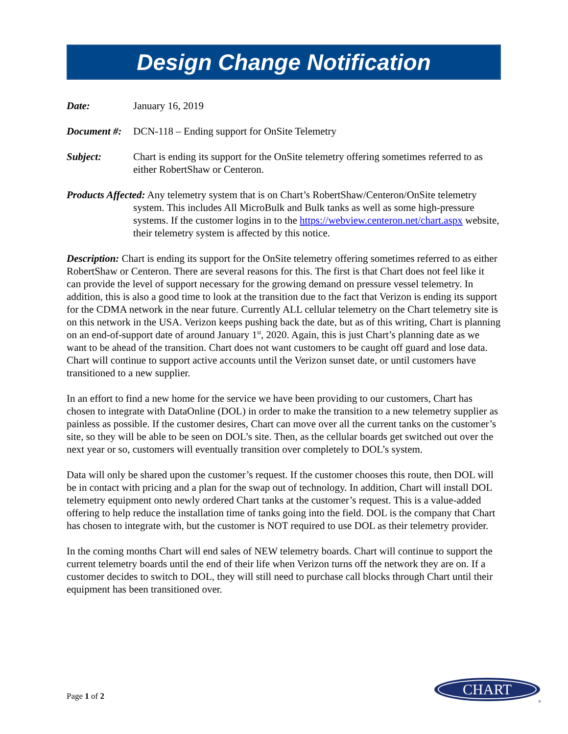Design Change Notification
Date: January 16, 2019
Document #: DCN-118 – Ending support for OnSite Telemetry
Subject: Chart is ending its support for the OnSite telemetry offering sometimes referred to as either RobertShaw or Centeron.
Products Affected: Any telemetry system that is on Chart’s RobertShaw/Centeron/OnSite telemetry system. This includes All MicroBulk and Bulk tanks as well as some high-pressure systems. If the customer logins in to the https://webview.centeron.net/chart.aspx website, their telemetry system is affected by this notice.
Description: Chart is ending its support for the OnSite telemetry offering sometimes referred to as either RobertShaw or Centeron. There are several reasons for this. The first is that Chart does not feel like it can provide the level of support necessary for the growing demand on pressure vessel telemetry. In addition, this is also a good time to look at the transition due to the fact that Verizon is ending its support for the CDMA network in the near future. Currently ALL cellular telemetry on the Chart telemetry site is on this network in the USA. Verizon keeps pushing back the date, but as of this writing, Chart is planning on an end-of-support date of around January 1<sup>st</sup>, 2020. Again, this is just Chart’s planning date as we want to be ahead of the transition. Chart does not want customers to be caught off guard and lose data. Chart will continue to support active accounts until the Verizon sunset date, or until customers have transitioned to a new supplier.
In an effort to find a new home for the service we have been providing to our customers, Chart has chosen to integrate with DataOnline (DOL) in order to make the transition to a new telemetry supplier as painless as possible. If the customer desires, Chart can move over all the current tanks on the customer’s site, so they will be able to be seen on DOL’s site. Then, as the cellular boards get switched out over the next year or so, customers will eventually transition over completely to DOL’s system.
Data will only be shared upon the customer’s request. If the customer chooses this route, then DOL will be in contact with pricing and a plan for the swap out of technology. In addition, Chart will install DOL telemetry equipment onto newly ordered Chart tanks at the customer’s request. This is a value-added offering to help reduce the installation time of tanks going into the field. DOL is the company that Chart has chosen to integrate with, but the customer is NOT required to use DOL as their telemetry provider.
In the coming months Chart will end sales of NEW telemetry boards. Chart will continue to support the current telemetry boards until the end of their life when Verizon turns off the network they are on. If a customer decides to switch to DOL, they will still need to purchase call blocks through Chart until their equipment has been transitioned over.
Page 1 of 2
CHART
®